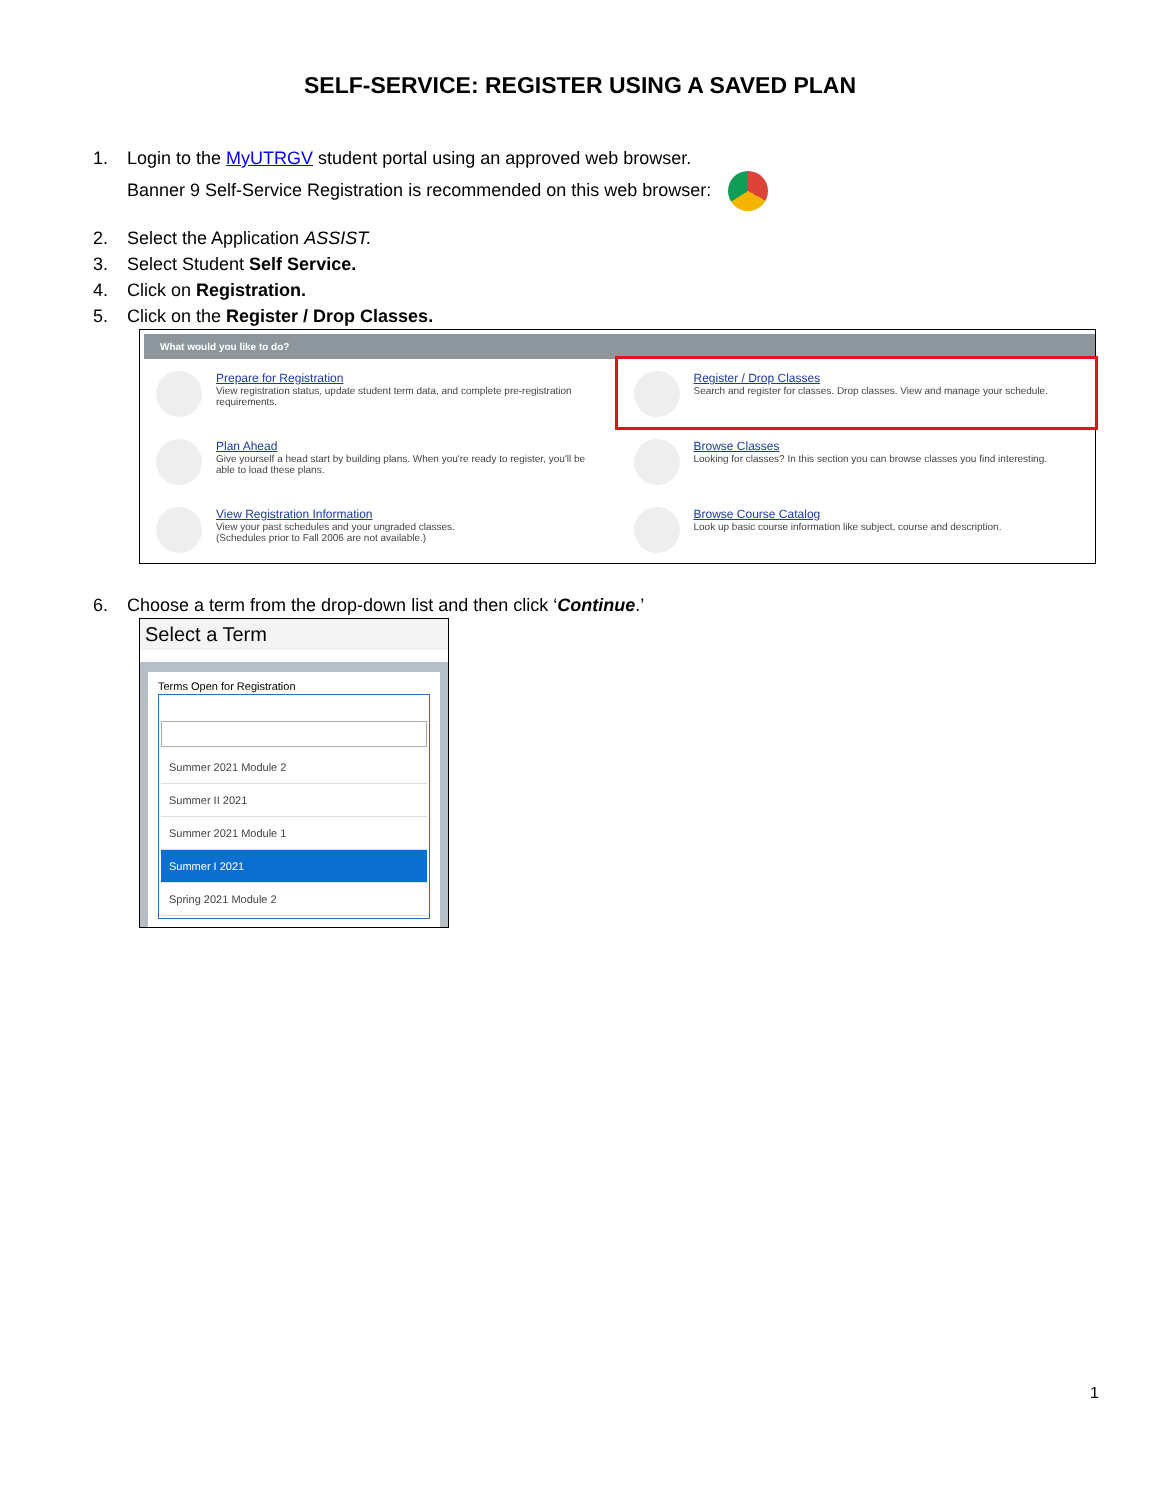SELF-SERVICE: REGISTER USING A SAVED PLAN
1. Login to the MyUTRGV student portal using an approved web browser.
Banner 9 Self-Service Registration is recommended on this web browser:
2. Select the Application ASSIST.
3. Select Student Self Service.
4. Click on Registration.
5. Click on the Register / Drop Classes.
What would you like to do?
Prepare for Registration
View registration status, update student term data, and complete pre-registration requirements.
Register / Drop Classes
Search and register for classes. Drop classes. View and manage your schedule.
Plan Ahead
Give yourself a head start by building plans. When you're ready to register, you'll be able to load these plans.
Browse Classes
Looking for classes? In this section you can browse classes you find interesting.
View Registration Information
View your past schedules and your ungraded classes.
(Schedules prior to Fall 2006 are not available.)
Browse Course Catalog
Look up basic course information like subject, course and description.
6. Choose a term from the drop-down list and then click ‘Continue.’
Select a Term
Terms Open for Registration
Summer 2021 Module 2
Summer II 2021
Summer 2021 Module 1
Summer I 2021
Spring 2021 Module 2
1